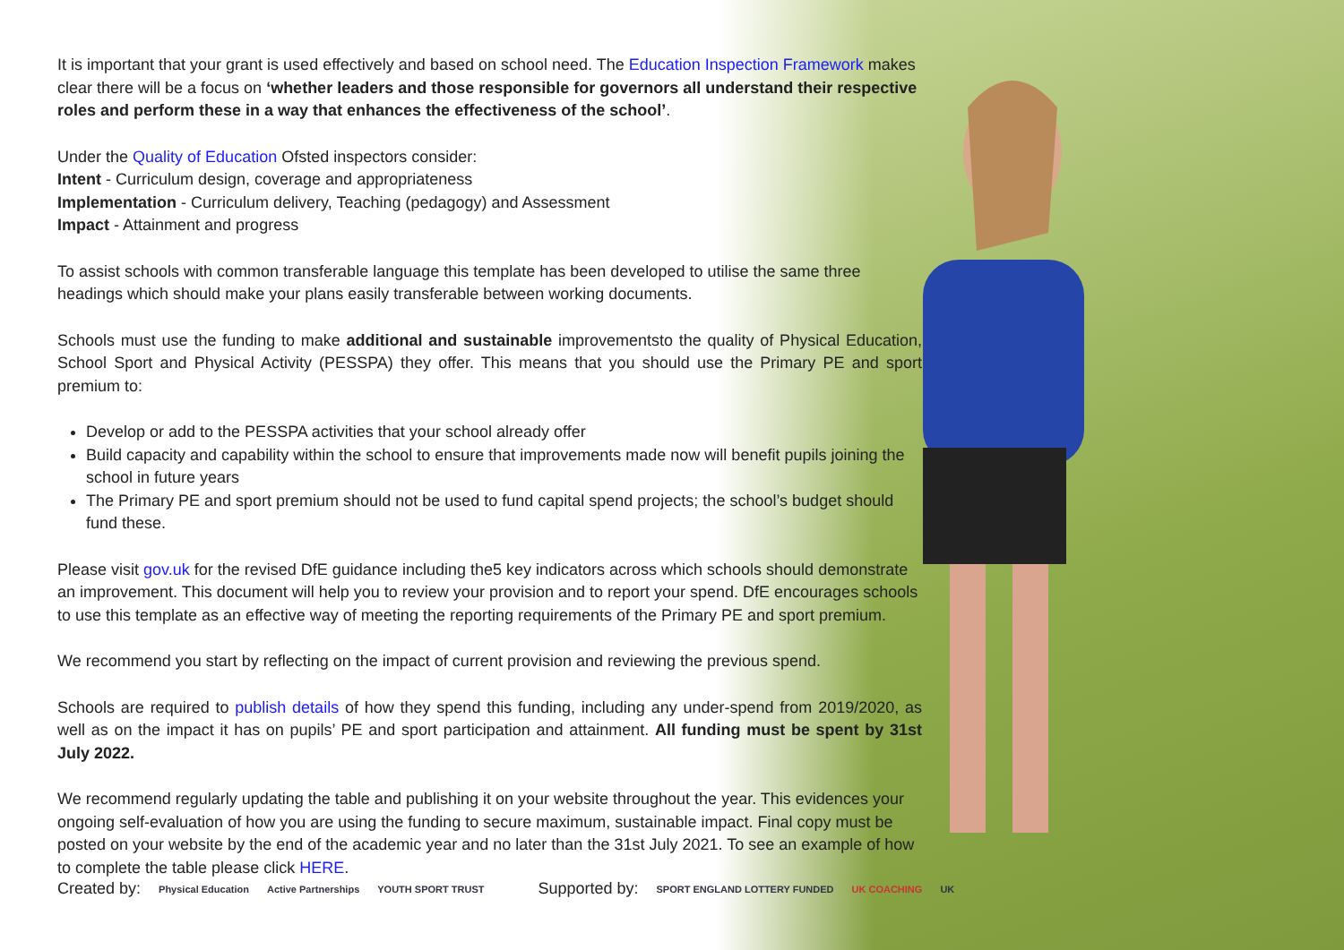It is important that your grant is used effectively and based on school need. The Education Inspection Framework makes clear there will be a focus on ‘whether leaders and those responsible for governors all understand their respective roles and perform these in a way that enhances the effectiveness of the school’.
Under the Quality of Education Ofsted inspectors consider:
Intent - Curriculum design, coverage and appropriateness
Implementation - Curriculum delivery, Teaching (pedagogy) and Assessment
Impact - Attainment and progress
To assist schools with common transferable language this template has been developed to utilise the same three headings which should make your plans easily transferable between working documents.
Schools must use the funding to make additional and sustainable improvementsto the quality of Physical Education, School Sport and Physical Activity (PESSPA) they offer. This means that you should use the Primary PE and sport premium to:
Develop or add to the PESSPA activities that your school already offer
Build capacity and capability within the school to ensure that improvements made now will benefit pupils joining the school in future years
The Primary PE and sport premium should not be used to fund capital spend projects; the school’s budget should fund these.
Please visit gov.uk for the revised DfE guidance including the5 key indicators across which schools should demonstrate an improvement. This document will help you to review your provision and to report your spend. DfE encourages schools to use this template as an effective way of meeting the reporting requirements of the Primary PE and sport premium.
We recommend you start by reflecting on the impact of current provision and reviewing the previous spend.
Schools are required to publish details of how they spend this funding, including any under-spend from 2019/2020, as well as on the impact it has on pupils’ PE and sport participation and attainment. All funding must be spent by 31st July 2022.
We recommend regularly updating the table and publishing it on your website throughout the year. This evidences your ongoing self-evaluation of how you are using the funding to secure maximum, sustainable impact. Final copy must be posted on your website by the end of the academic year and no later than the 31st July 2021. To see an example of how to complete the table please click HERE.
Created by: Physical Education Active Partnerships YOUTH SPORT TRUST Supported by: SPORT ENGLAND LOTTERY FUNDED UK COACHING UK